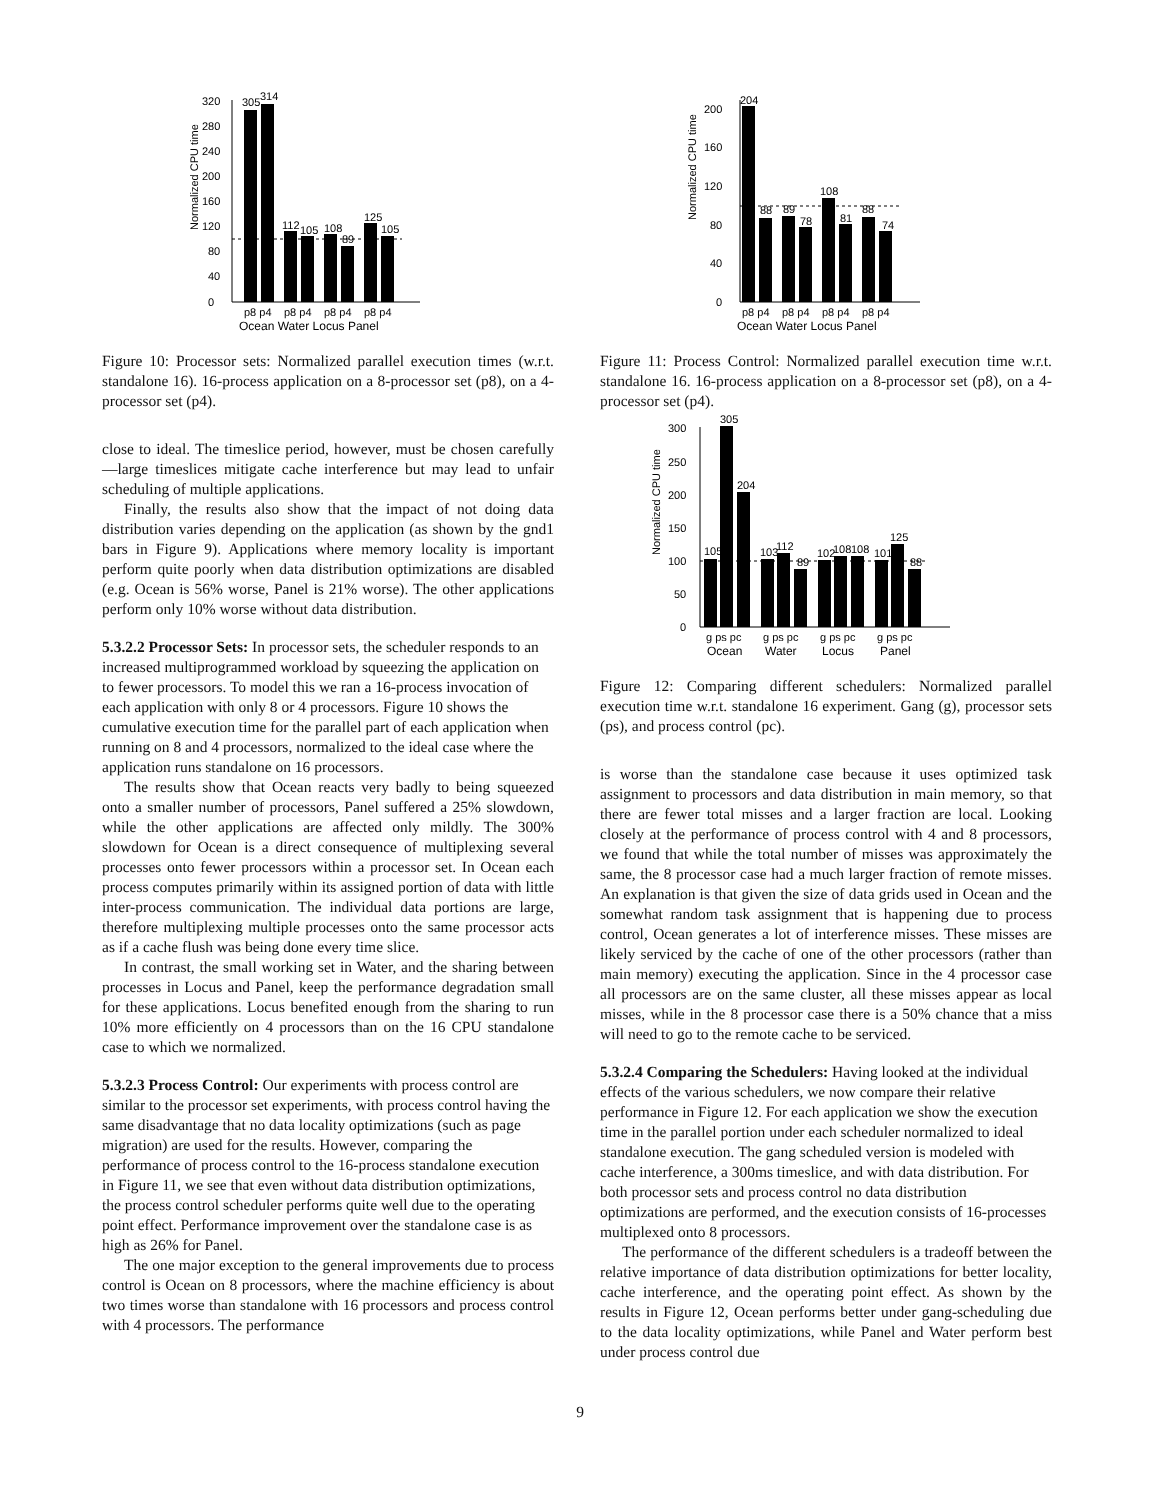Normalized CPU time
0
40
80
120
160
200
240
280
320
305
314
112
105
108
89
125
105
p8 p4
p8 p4
p8 p4
p8 p4
Ocean Water Locus Panel
Figure 10: Processor sets: Normalized parallel execution times (w.r.t. standalone 16). 16-process application on a 8-processor set (p8), on a 4-processor set (p4).
close to ideal. The timeslice period, however, must be chosen carefully—large timeslices mitigate cache interference but may lead to unfair scheduling of multiple applications.
Finally, the results also show that the impact of not doing data distribution varies depending on the application (as shown by the gnd1 bars in Figure 9). Applications where memory locality is important perform quite poorly when data distribution optimizations are disabled (e.g. Ocean is 56% worse, Panel is 21% worse). The other applications perform only 10% worse without data distribution.
5.3.2.2 Processor Sets:
In processor sets, the scheduler responds to an increased multiprogrammed workload by squeezing the application on to fewer processors. To model this we ran a 16-process invocation of each application with only 8 or 4 processors. Figure 10 shows the cumulative execution time for the parallel part of each application when running on 8 and 4 processors, normalized to the ideal case where the application runs standalone on 16 processors.
The results show that Ocean reacts very badly to being squeezed onto a smaller number of processors, Panel suffered a 25% slowdown, while the other applications are affected only mildly. The 300% slowdown for Ocean is a direct consequence of multiplexing several processes onto fewer processors within a processor set. In Ocean each process computes primarily within its assigned portion of data with little inter-process communication. The individual data portions are large, therefore multiplexing multiple processes onto the same processor acts as if a cache flush was being done every time slice.
In contrast, the small working set in Water, and the sharing between processes in Locus and Panel, keep the performance degradation small for these applications. Locus benefited enough from the sharing to run 10% more efficiently on 4 processors than on the 16 CPU standalone case to which we normalized.
5.3.2.3 Process Control:
Our experiments with process control are similar to the processor set experiments, with process control having the same disadvantage that no data locality optimizations (such as page migration) are used for the results. However, comparing the performance of process control to the 16-process standalone execution in Figure 11, we see that even without data distribution optimizations, the process control scheduler performs quite well due to the operating point effect. Performance improvement over the standalone case is as high as 26% for Panel.
The one major exception to the general improvements due to process control is Ocean on 8 processors, where the machine efficiency is about two times worse than standalone with 16 processors and process control with 4 processors. The performance
Normalized CPU time
0
40
80
120
160
200
204
88
89
78
108
81
88
74
p8 p4
p8 p4
p8 p4
p8 p4
Ocean Water Locus Panel
Figure 11: Process Control: Normalized parallel execution time w.r.t. standalone 16. 16-process application on a 8-processor set (p8), on a 4-processor set (p4).
Normalized CPU time
0
50
100
150
200
250
300
105
305
204
103
112
89
102
108
108
101
125
88
g ps pc
g ps pc
g ps pc
g ps pc
Ocean
Water
Locus
Panel
Figure 12: Comparing different schedulers: Normalized parallel execution time w.r.t. standalone 16 experiment. Gang (g), processor sets (ps), and process control (pc).
is worse than the standalone case because it uses optimized task assignment to processors and data distribution in main memory, so that there are fewer total misses and a larger fraction are local. Looking closely at the performance of process control with 4 and 8 processors, we found that while the total number of misses was approximately the same, the 8 processor case had a much larger fraction of remote misses. An explanation is that given the size of data grids used in Ocean and the somewhat random task assignment that is happening due to process control, Ocean generates a lot of interference misses. These misses are likely serviced by the cache of one of the other processors (rather than main memory) executing the application. Since in the 4 processor case all processors are on the same cluster, all these misses appear as local misses, while in the 8 processor case there is a 50% chance that a miss will need to go to the remote cache to be serviced.
5.3.2.4 Comparing the Schedulers:
Having looked at the individual effects of the various schedulers, we now compare their relative performance in Figure 12. For each application we show the execution time in the parallel portion under each scheduler normalized to ideal standalone execution. The gang scheduled version is modeled with cache interference, a 300ms timeslice, and with data distribution. For both processor sets and process control no data distribution optimizations are performed, and the execution consists of 16-processes multiplexed onto 8 processors.
The performance of the different schedulers is a tradeoff between the relative importance of data distribution optimizations for better locality, cache interference, and the operating point effect. As shown by the results in Figure 12, Ocean performs better under gang-scheduling due to the data locality optimizations, while Panel and Water perform best under process control due
9